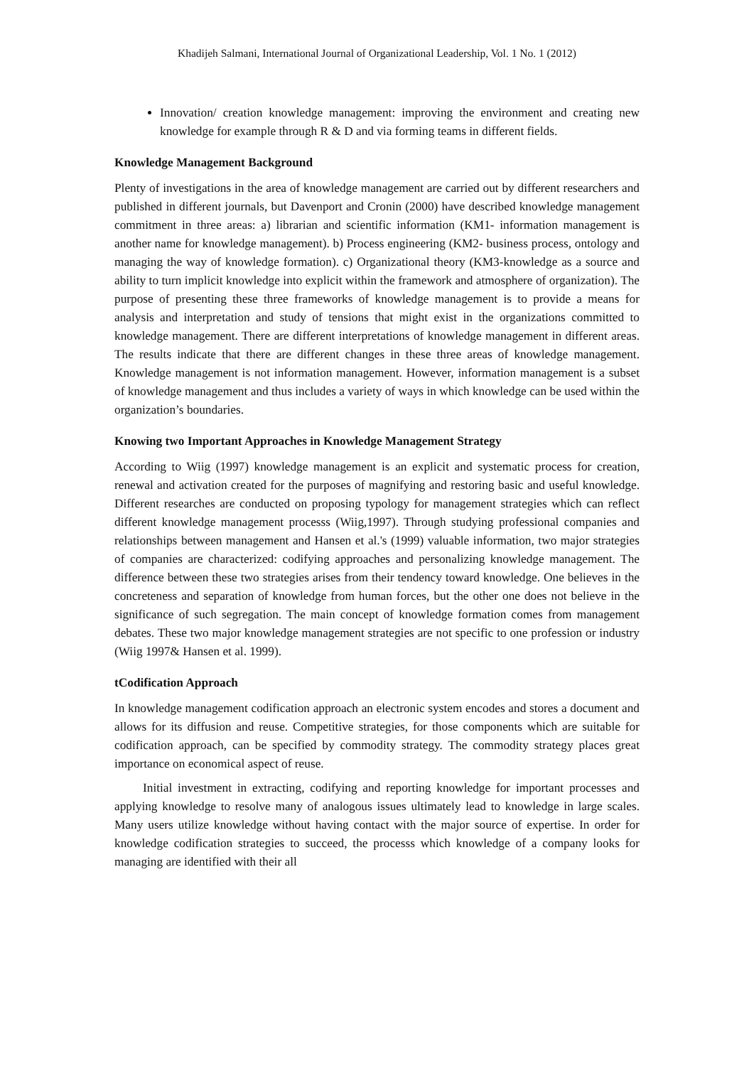Khadijeh Salmani, International Journal of Organizational Leadership, Vol. 1 No. 1 (2012)
Innovation/ creation knowledge management: improving the environment and creating new knowledge for example through R & D and via forming teams in different fields.
Knowledge Management Background
Plenty of investigations in the area of knowledge management are carried out by different researchers and published in different journals, but Davenport and Cronin (2000) have described knowledge management commitment in three areas: a) librarian and scientific information (KM1- information management is another name for knowledge management). b) Process engineering (KM2- business process, ontology and managing the way of knowledge formation). c) Organizational theory (KM3-knowledge as a source and ability to turn implicit knowledge into explicit within the framework and atmosphere of organization). The purpose of presenting these three frameworks of knowledge management is to provide a means for analysis and interpretation and study of tensions that might exist in the organizations committed to knowledge management. There are different interpretations of knowledge management in different areas. The results indicate that there are different changes in these three areas of knowledge management. Knowledge management is not information management. However, information management is a subset of knowledge management and thus includes a variety of ways in which knowledge can be used within the organization’s boundaries.
Knowing two Important Approaches in Knowledge Management Strategy
According to Wiig (1997) knowledge management is an explicit and systematic process for creation, renewal and activation created for the purposes of magnifying and restoring basic and useful knowledge. Different researches are conducted on proposing typology for management strategies which can reflect different knowledge management processs (Wiig,1997). Through studying professional companies and relationships between management and Hansen et al.'s (1999) valuable information, two major strategies of companies are characterized: codifying approaches and personalizing knowledge management. The difference between these two strategies arises from their tendency toward knowledge. One believes in the concreteness and separation of knowledge from human forces, but the other one does not believe in the significance of such segregation. The main concept of knowledge formation comes from management debates. These two major knowledge management strategies are not specific to one profession or industry (Wiig 1997& Hansen et al. 1999).
tCodification Approach
In knowledge management codification approach an electronic system encodes and stores a document and allows for its diffusion and reuse. Competitive strategies, for those components which are suitable for codification approach, can be specified by commodity strategy. The commodity strategy places great importance on economical aspect of reuse.
Initial investment in extracting, codifying and reporting knowledge for important processes and applying knowledge to resolve many of analogous issues ultimately lead to knowledge in large scales. Many users utilize knowledge without having contact with the major source of expertise. In order for knowledge codification strategies to succeed, the processs which knowledge of a company looks for managing are identified with their all